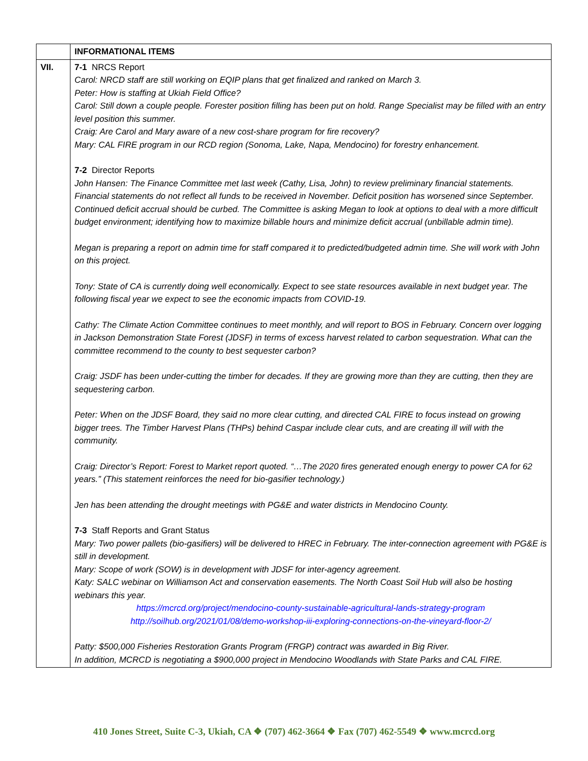| | INFORMATIONAL ITEMS |
| VII. | 7-1 NRCS Report Carol: NRCD staff are still working on EQIP plans that get finalized and ranked on March 3. Peter: How is staffing at Ukiah Field Office? Carol: Still down a couple people. Forester position filling has been put on hold. Range Specialist may be filled with an entry level position this summer. Craig: Are Carol and Mary aware of a new cost-share program for fire recovery? Mary: CAL FIRE program in our RCD region (Sonoma, Lake, Napa, Mendocino) for forestry enhancement. 7-2 Director Reports John Hansen: The Finance Committee met last week (Cathy, Lisa, John) to review preliminary financial statements. Financial statements do not reflect all funds to be received in November. Deficit position has worsened since September. Continued deficit accrual should be curbed. The Committee is asking Megan to look at options to deal with a more difficult budget environment; identifying how to maximize billable hours and minimize deficit accrual (unbillable admin time). Megan is preparing a report on admin time for staff compared it to predicted/budgeted admin time. She will work with John on this project. Tony: State of CA is currently doing well economically. Expect to see state resources available in next budget year. The following fiscal year we expect to see the economic impacts from COVID-19. Cathy: The Climate Action Committee continues to meet monthly, and will report to BOS in February. Concern over logging in Jackson Demonstration State Forest (JDSF) in terms of excess harvest related to carbon sequestration. What can the committee recommend to the county to best sequester carbon? Craig: JSDF has been under-cutting the timber for decades. If they are growing more than they are cutting, then they are sequestering carbon. Peter: When on the JDSF Board, they said no more clear cutting, and directed CAL FIRE to focus instead on growing bigger trees. The Timber Harvest Plans (THPs) behind Caspar include clear cuts, and are creating ill will with the community. Craig: Director’s Report: Forest to Market report quoted. “…The 2020 fires generated enough energy to power CA for 62 years.” (This statement reinforces the need for bio-gasifier technology.) Jen has been attending the drought meetings with PG&E and water districts in Mendocino County. 7-3 Staff Reports and Grant Status Mary: Two power pallets (bio-gasifiers) will be delivered to HREC in February. The inter-connection agreement with PG&E is still in development. Mary: Scope of work (SOW) is in development with JDSF for inter-agency agreement. Katy: SALC webinar on Williamson Act and conservation easements. The North Coast Soil Hub will also be hosting webinars this year. https://mcrcd.org/project/mendocino-county-sustainable-agricultural-lands-strategy-program http://soilhub.org/2021/01/08/demo-workshop-iii-exploring-connections-on-the-vineyard-floor-2/ Patty: $500,000 Fisheries Restoration Grants Program (FRGP) contract was awarded in Big River. In addition, MCRCD is negotiating a $900,000 project in Mendocino Woodlands with State Parks and CAL FIRE. |
410 Jones Street, Suite C-3, Ukiah, CA ❖ (707) 462-3664 ❖ Fax (707) 462-5549 ❖ www.mcrcd.org